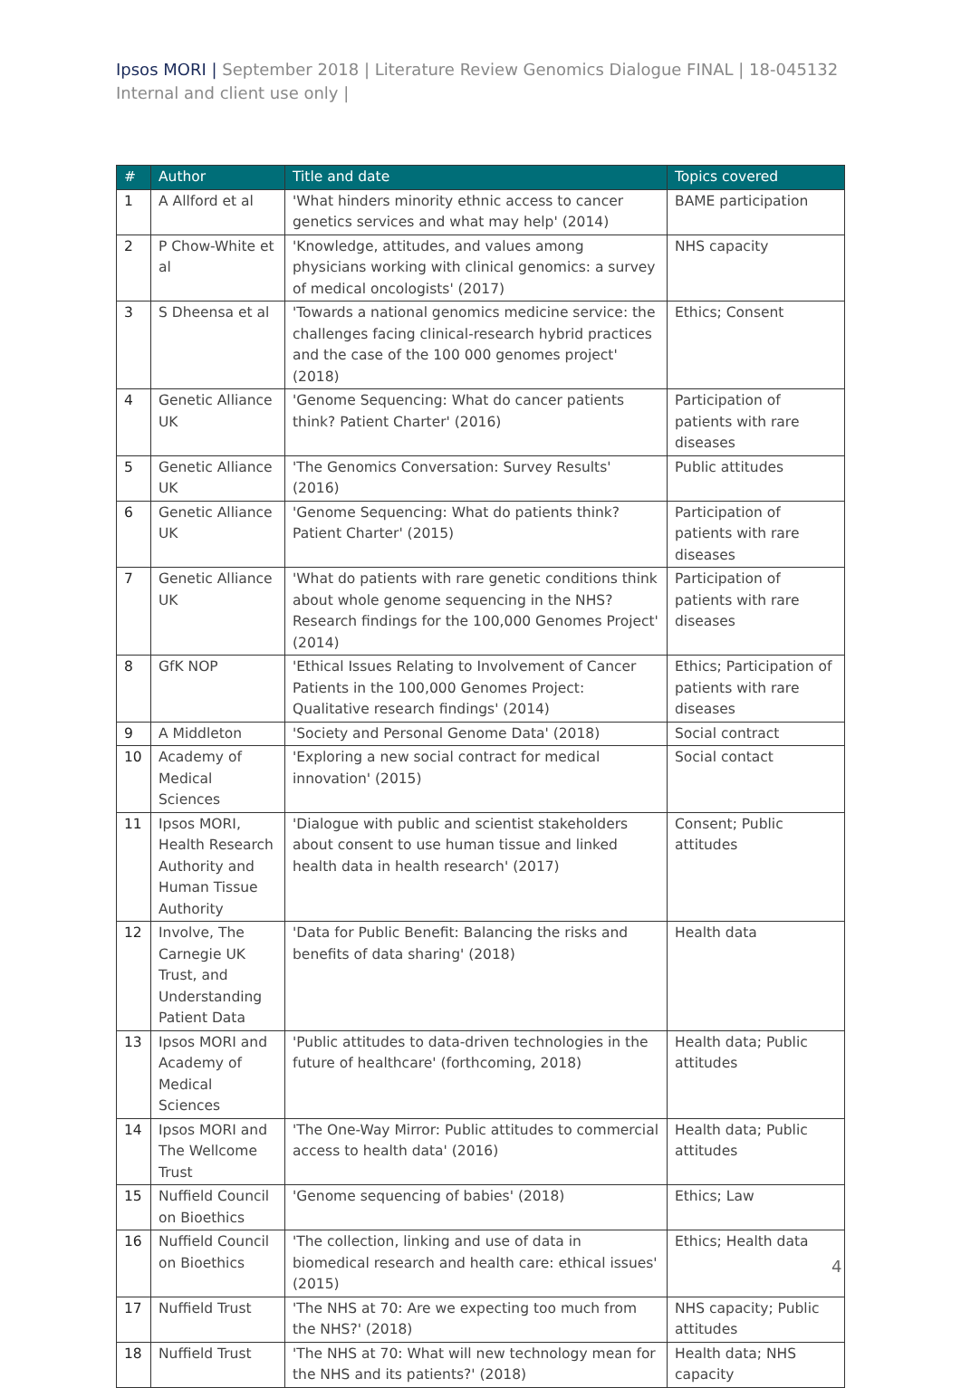Ipsos MORI | September 2018 | Literature Review Genomics Dialogue FINAL | 18-045132 Internal and client use only |
| # | Author | Title and date | Topics covered |
| --- | --- | --- | --- |
| 1 | A Allford et al | 'What hinders minority ethnic access to cancer genetics services and what may help' (2014) | BAME participation |
| 2 | P Chow-White et al | 'Knowledge, attitudes, and values among physicians working with clinical genomics: a survey of medical oncologists' (2017) | NHS capacity |
| 3 | S Dheensa et al | 'Towards a national genomics medicine service: the challenges facing clinical-research hybrid practices and the case of the 100 000 genomes project' (2018) | Ethics; Consent |
| 4 | Genetic Alliance UK | 'Genome Sequencing: What do cancer patients think? Patient Charter' (2016) | Participation of patients with rare diseases |
| 5 | Genetic Alliance UK | 'The Genomics Conversation: Survey Results' (2016) | Public attitudes |
| 6 | Genetic Alliance UK | 'Genome Sequencing: What do patients think? Patient Charter' (2015) | Participation of patients with rare diseases |
| 7 | Genetic Alliance UK | 'What do patients with rare genetic conditions think about whole genome sequencing in the NHS? Research findings for the 100,000 Genomes Project' (2014) | Participation of patients with rare diseases |
| 8 | GfK NOP | 'Ethical Issues Relating to Involvement of Cancer Patients in the 100,000 Genomes Project: Qualitative research findings' (2014) | Ethics; Participation of patients with rare diseases |
| 9 | A Middleton | 'Society and Personal Genome Data' (2018) | Social contract |
| 10 | Academy of Medical Sciences | 'Exploring a new social contract for medical innovation' (2015) | Social contact |
| 11 | Ipsos MORI, Health Research Authority and Human Tissue Authority | 'Dialogue with public and scientist stakeholders about consent to use human tissue and linked health data in health research' (2017) | Consent; Public attitudes |
| 12 | Involve, The Carnegie UK Trust, and Understanding Patient Data | 'Data for Public Benefit: Balancing the risks and benefits of data sharing' (2018) | Health data |
| 13 | Ipsos MORI and Academy of Medical Sciences | 'Public attitudes to data-driven technologies in the future of healthcare' (forthcoming, 2018) | Health data; Public attitudes |
| 14 | Ipsos MORI and The Wellcome Trust | 'The One-Way Mirror: Public attitudes to commercial access to health data' (2016) | Health data; Public attitudes |
| 15 | Nuffield Council on Bioethics | 'Genome sequencing of babies' (2018) | Ethics; Law |
| 16 | Nuffield Council on Bioethics | 'The collection, linking and use of data in biomedical research and health care: ethical issues' (2015) | Ethics; Health data |
| 17 | Nuffield Trust | 'The NHS at 70: Are we expecting too much from the NHS?' (2018) | NHS capacity; Public attitudes |
| 18 | Nuffield Trust | 'The NHS at 70: What will new technology mean for the NHS and its patients?' (2018) | Health data; NHS capacity |
4